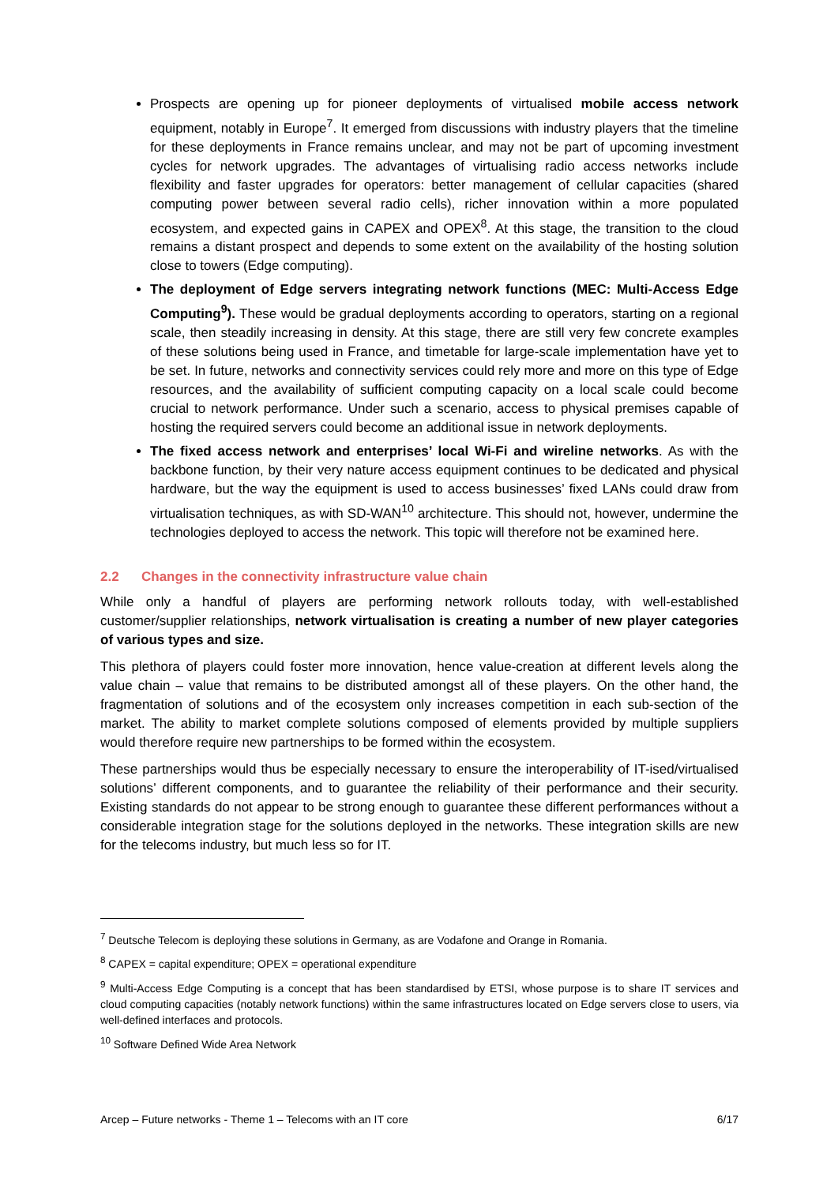Prospects are opening up for pioneer deployments of virtualised mobile access network equipment, notably in Europe<sup>7</sup>. It emerged from discussions with industry players that the timeline for these deployments in France remains unclear, and may not be part of upcoming investment cycles for network upgrades. The advantages of virtualising radio access networks include flexibility and faster upgrades for operators: better management of cellular capacities (shared computing power between several radio cells), richer innovation within a more populated ecosystem, and expected gains in CAPEX and OPEX<sup>8</sup>. At this stage, the transition to the cloud remains a distant prospect and depends to some extent on the availability of the hosting solution close to towers (Edge computing).
The deployment of Edge servers integrating network functions (MEC: Multi-Access Edge Computing<sup>9</sup>). These would be gradual deployments according to operators, starting on a regional scale, then steadily increasing in density. At this stage, there are still very few concrete examples of these solutions being used in France, and timetable for large-scale implementation have yet to be set. In future, networks and connectivity services could rely more and more on this type of Edge resources, and the availability of sufficient computing capacity on a local scale could become crucial to network performance. Under such a scenario, access to physical premises capable of hosting the required servers could become an additional issue in network deployments.
The fixed access network and enterprises’ local Wi-Fi and wireline networks. As with the backbone function, by their very nature access equipment continues to be dedicated and physical hardware, but the way the equipment is used to access businesses’ fixed LANs could draw from virtualisation techniques, as with SD-WAN<sup>10</sup> architecture. This should not, however, undermine the technologies deployed to access the network. This topic will therefore not be examined here.
2.2 Changes in the connectivity infrastructure value chain
While only a handful of players are performing network rollouts today, with well-established customer/supplier relationships, network virtualisation is creating a number of new player categories of various types and size.
This plethora of players could foster more innovation, hence value-creation at different levels along the value chain – value that remains to be distributed amongst all of these players. On the other hand, the fragmentation of solutions and of the ecosystem only increases competition in each sub-section of the market. The ability to market complete solutions composed of elements provided by multiple suppliers would therefore require new partnerships to be formed within the ecosystem.
These partnerships would thus be especially necessary to ensure the interoperability of IT-ised/virtualised solutions’ different components, and to guarantee the reliability of their performance and their security. Existing standards do not appear to be strong enough to guarantee these different performances without a considerable integration stage for the solutions deployed in the networks. These integration skills are new for the telecoms industry, but much less so for IT.
<sup>7</sup> Deutsche Telecom is deploying these solutions in Germany, as are Vodafone and Orange in Romania.
<sup>8</sup> CAPEX = capital expenditure; OPEX = operational expenditure
<sup>9</sup> Multi-Access Edge Computing is a concept that has been standardised by ETSI, whose purpose is to share IT services and cloud computing capacities (notably network functions) within the same infrastructures located on Edge servers close to users, via well-defined interfaces and protocols.
<sup>10</sup> Software Defined Wide Area Network
Arcep – Future networks - Theme 1 – Telecoms with an IT core 6/17